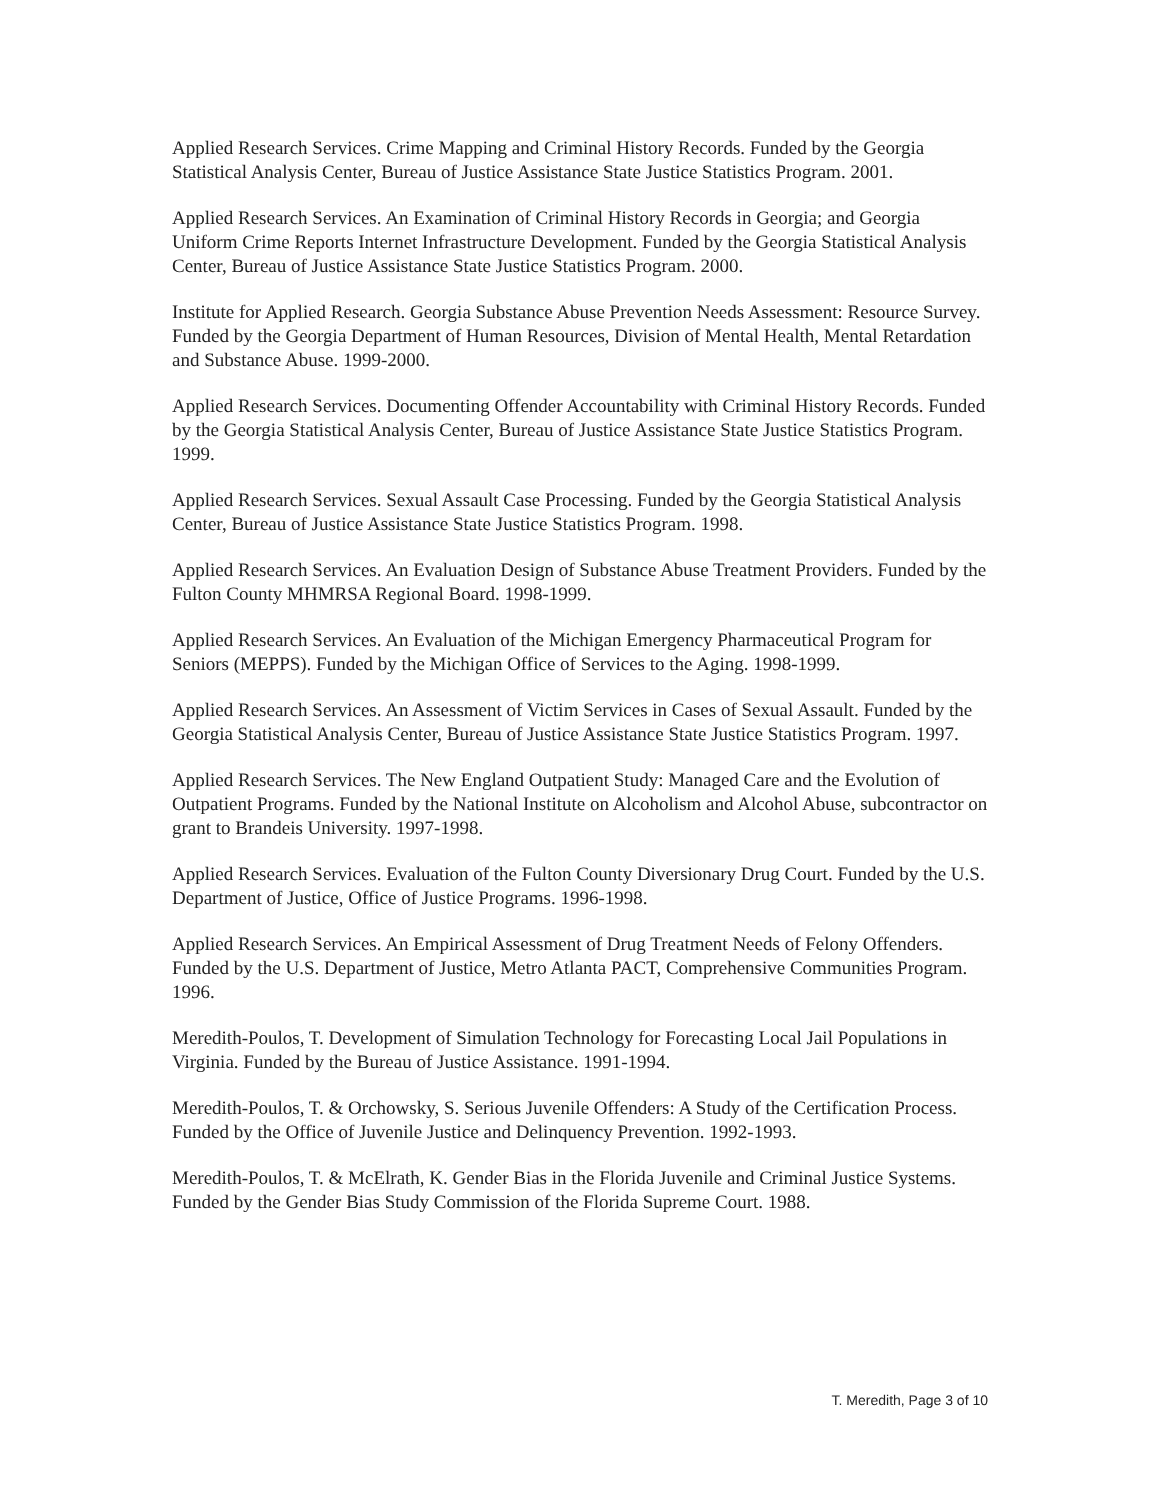Applied Research Services. Crime Mapping and Criminal History Records. Funded by the Georgia Statistical Analysis Center, Bureau of Justice Assistance State Justice Statistics Program. 2001.
Applied Research Services. An Examination of Criminal History Records in Georgia; and Georgia Uniform Crime Reports Internet Infrastructure Development. Funded by the Georgia Statistical Analysis Center, Bureau of Justice Assistance State Justice Statistics Program. 2000.
Institute for Applied Research. Georgia Substance Abuse Prevention Needs Assessment: Resource Survey. Funded by the Georgia Department of Human Resources, Division of Mental Health, Mental Retardation and Substance Abuse. 1999-2000.
Applied Research Services. Documenting Offender Accountability with Criminal History Records. Funded by the Georgia Statistical Analysis Center, Bureau of Justice Assistance State Justice Statistics Program. 1999.
Applied Research Services. Sexual Assault Case Processing. Funded by the Georgia Statistical Analysis Center, Bureau of Justice Assistance State Justice Statistics Program. 1998.
Applied Research Services. An Evaluation Design of Substance Abuse Treatment Providers. Funded by the Fulton County MHMRSA Regional Board. 1998-1999.
Applied Research Services. An Evaluation of the Michigan Emergency Pharmaceutical Program for Seniors (MEPPS). Funded by the Michigan Office of Services to the Aging. 1998-1999.
Applied Research Services. An Assessment of Victim Services in Cases of Sexual Assault. Funded by the Georgia Statistical Analysis Center, Bureau of Justice Assistance State Justice Statistics Program. 1997.
Applied Research Services. The New England Outpatient Study: Managed Care and the Evolution of Outpatient Programs. Funded by the National Institute on Alcoholism and Alcohol Abuse, subcontractor on grant to Brandeis University. 1997-1998.
Applied Research Services. Evaluation of the Fulton County Diversionary Drug Court. Funded by the U.S. Department of Justice, Office of Justice Programs. 1996-1998.
Applied Research Services. An Empirical Assessment of Drug Treatment Needs of Felony Offenders. Funded by the U.S. Department of Justice, Metro Atlanta PACT, Comprehensive Communities Program. 1996.
Meredith-Poulos, T. Development of Simulation Technology for Forecasting Local Jail Populations in Virginia. Funded by the Bureau of Justice Assistance. 1991-1994.
Meredith-Poulos, T. & Orchowsky, S. Serious Juvenile Offenders: A Study of the Certification Process. Funded by the Office of Juvenile Justice and Delinquency Prevention. 1992-1993.
Meredith-Poulos, T. & McElrath, K. Gender Bias in the Florida Juvenile and Criminal Justice Systems. Funded by the Gender Bias Study Commission of the Florida Supreme Court. 1988.
T. Meredith, Page 3 of 10